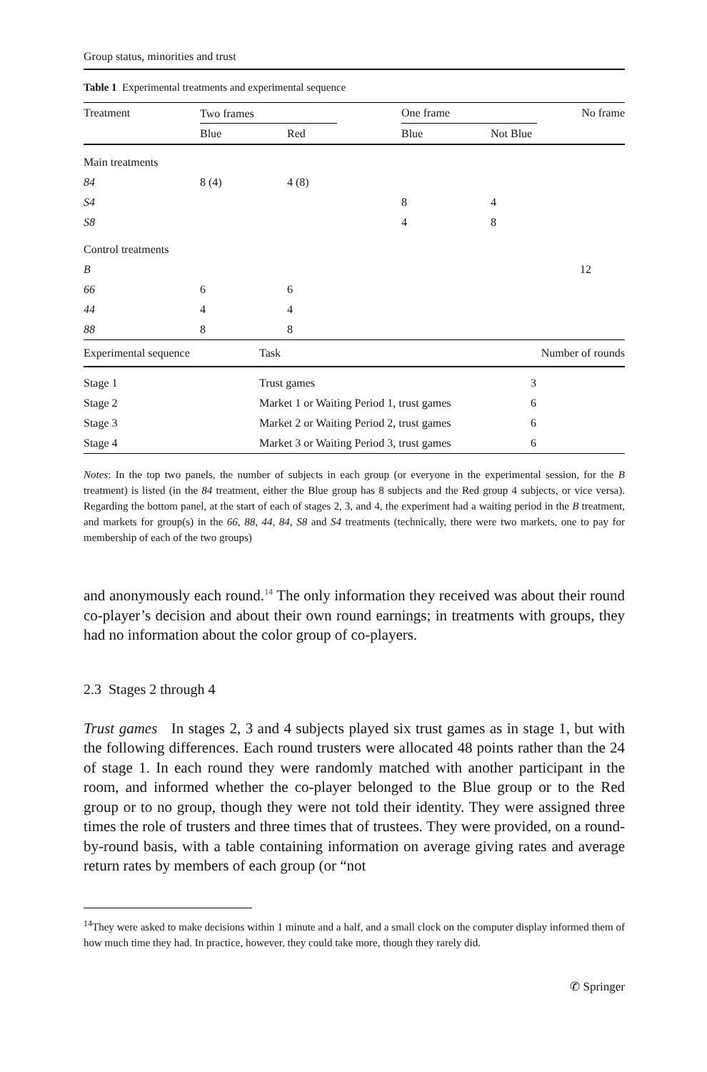Group status, minorities and trust
Table 1 Experimental treatments and experimental sequence
| Treatment | Two frames | | | One frame | | No frame |
| | Blue | Red | | Blue | Not Blue | |
| Main treatments | | | | | | |
| 84 | 8 (4) | 4 (8) | | | | |
| S4 | | | | 8 | 4 | |
| S8 | | | | 4 | 8 | |
| Control treatments | | | | | | |
| B | | | | | | 12 |
| 66 | 6 | 6 | | | | |
| 44 | 4 | 4 | | | | |
| 88 | 8 | 8 | | | | |
| Experimental sequence | Task | Number of rounds |
| Stage 1 | Trust games | 3 |
| Stage 2 | Market 1 or Waiting Period 1, trust games | 6 |
| Stage 3 | Market 2 or Waiting Period 2, trust games | 6 |
| Stage 4 | Market 3 or Waiting Period 3, trust games | 6 |
Notes: In the top two panels, the number of subjects in each group (or everyone in the experimental session, for the B treatment) is listed (in the 84 treatment, either the Blue group has 8 subjects and the Red group 4 subjects, or vice versa). Regarding the bottom panel, at the start of each of stages 2, 3, and 4, the experiment had a waiting period in the B treatment, and markets for group(s) in the 66, 88, 44, 84, S8 and S4 treatments (technically, there were two markets, one to pay for membership of each of the two groups)
and anonymously each round.<sup>14</sup> The only information they received was about their round co-player’s decision and about their own round earnings; in treatments with groups, they had no information about the color group of co-players.
2.3 Stages 2 through 4
Trust games In stages 2, 3 and 4 subjects played six trust games as in stage 1, but with the following differences. Each round trusters were allocated 48 points rather than the 24 of stage 1. In each round they were randomly matched with another participant in the room, and informed whether the co-player belonged to the Blue group or to the Red group or to no group, though they were not told their identity. They were assigned three times the role of trusters and three times that of trustees. They were provided, on a round-by-round basis, with a table containing information on average giving rates and average return rates by members of each group (or “not
<sup>14</sup> They were asked to make decisions within 1 minute and a half, and a small clock on the computer display informed them of how much time they had. In practice, however, they could take more, though they rarely did.
✆ Springer